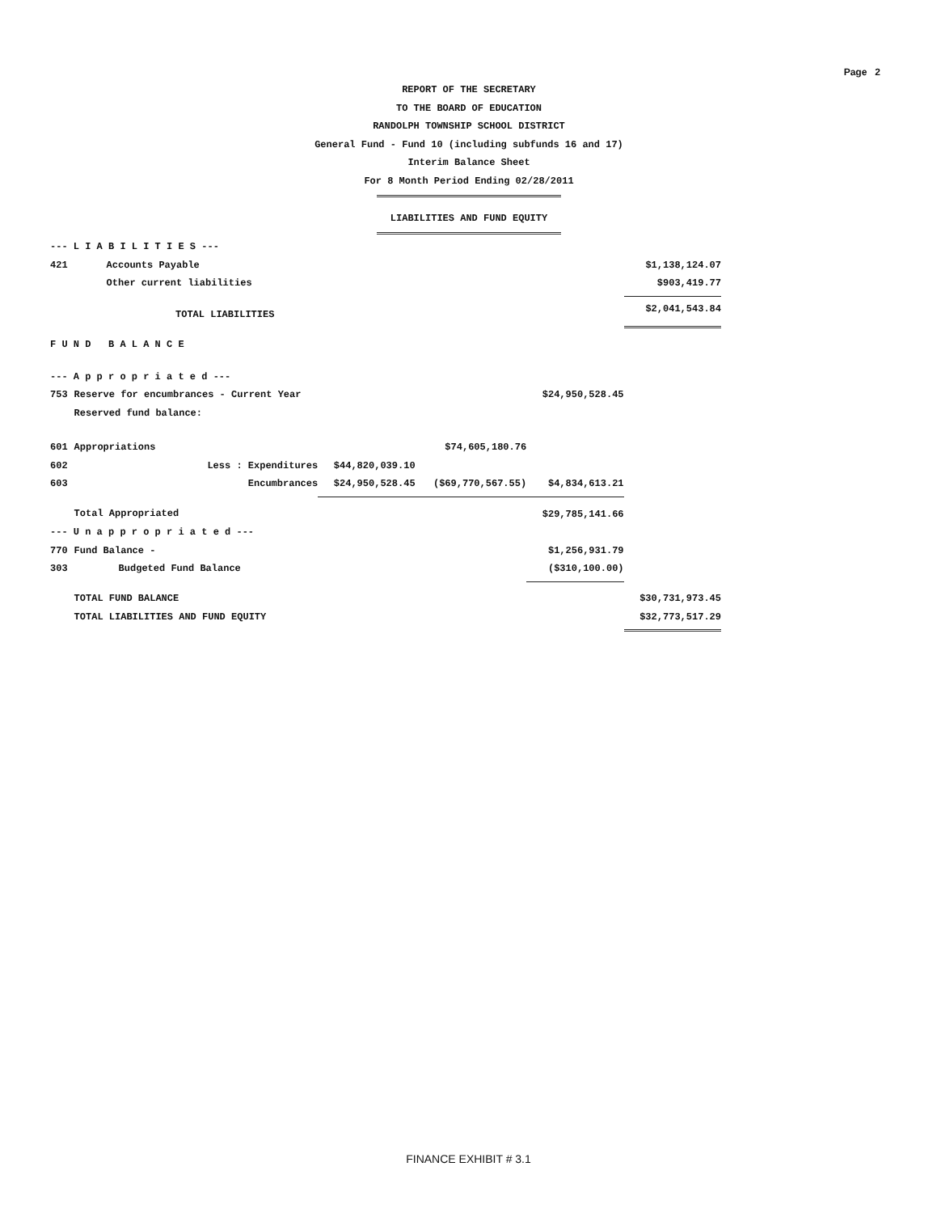Page 2
REPORT OF THE SECRETARY
TO THE BOARD OF EDUCATION
RANDOLPH TOWNSHIP SCHOOL DISTRICT
General Fund - Fund 10 (including subfunds 16 and 17)
Interim Balance Sheet
For 8 Month Period Ending 02/28/2011
LIABILITIES AND FUND EQUITY
| --- L I A B I L I T I E S --- | | | | | | |
| 421 | Accounts Payable | | | | | $1,138,124.07 |
| | Other current liabilities | | | | | $903,419.77 |
| TOTAL LIABILITIES | | | | | | $2,041,543.84 |
| F U N D B A L A N C E | | | | | | |
| --- A p p r o p r i a t e d --- | | | | | | |
| 753 | Reserve for encumbrances - Current Year | | | | $24,950,528.45 | |
| | Reserved fund balance: | | | | | |
| 601 | Appropriations | | | $74,605,180.76 | | |
| 602 | Less : Expenditures | | $44,820,039.10 | | | |
| 603 | Encumbrances | | $24,950,528.45 | ($69,770,567.55) | $4,834,613.21 | |
| | Total Appropriated | | | | $29,785,141.66 | |
| --- U n a p p r o p r i a t e d --- | | | | | | |
| 770 | Fund Balance - | | | | $1,256,931.79 | |
| 303 | Budgeted Fund Balance | | | | ($310,100.00) | |
| | TOTAL FUND BALANCE | | | | | $30,731,973.45 |
| | TOTAL LIABILITIES AND FUND EQUITY | | | | | $32,773,517.29 |
FINANCE EXHIBIT # 3.1